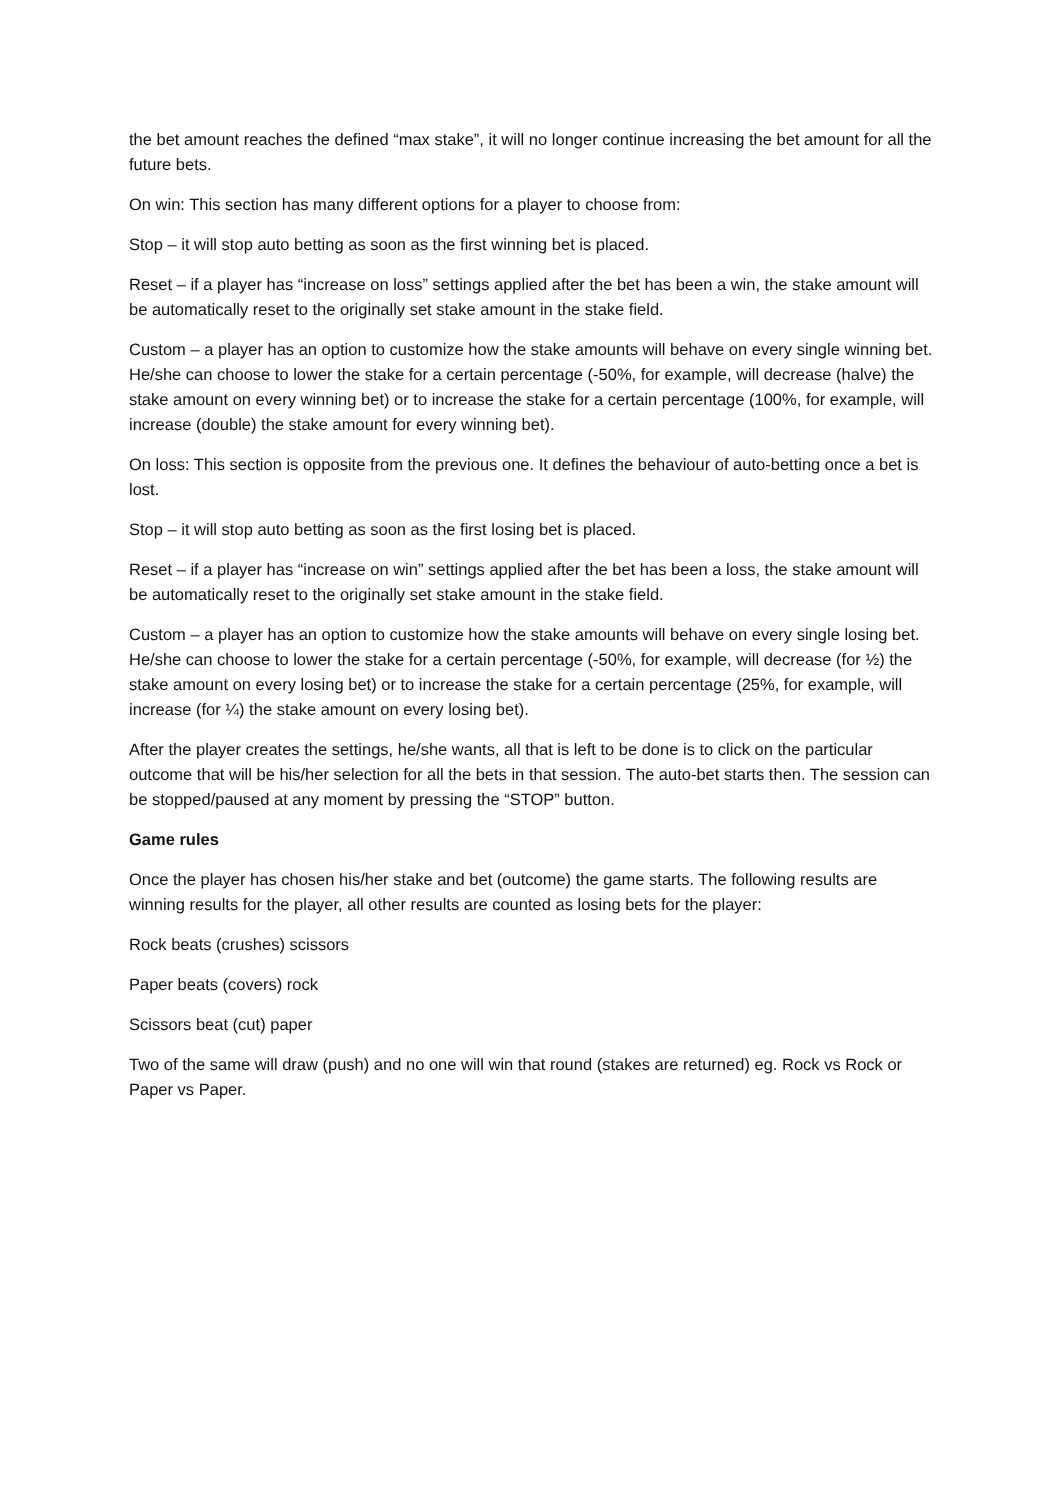the bet amount reaches the defined “max stake”, it will no longer continue increasing the bet amount for all the future bets.
On win: This section has many different options for a player to choose from:
Stop – it will stop auto betting as soon as the first winning bet is placed.
Reset – if a player has “increase on loss” settings applied after the bet has been a win, the stake amount will be automatically reset to the originally set stake amount in the stake field.
Custom – a player has an option to customize how the stake amounts will behave on every single winning bet. He/she can choose to lower the stake for a certain percentage (-50%, for example, will decrease (halve) the stake amount on every winning bet) or to increase the stake for a certain percentage (100%, for example, will increase (double) the stake amount for every winning bet).
On loss: This section is opposite from the previous one. It defines the behaviour of auto-betting once a bet is lost.
Stop – it will stop auto betting as soon as the first losing bet is placed.
Reset – if a player has “increase on win” settings applied after the bet has been a loss, the stake amount will be automatically reset to the originally set stake amount in the stake field.
Custom – a player has an option to customize how the stake amounts will behave on every single losing bet. He/she can choose to lower the stake for a certain percentage (-50%, for example, will decrease (for ½) the stake amount on every losing bet) or to increase the stake for a certain percentage (25%, for example, will increase (for ¼) the stake amount on every losing bet).
After the player creates the settings, he/she wants, all that is left to be done is to click on the particular outcome that will be his/her selection for all the bets in that session. The auto-bet starts then. The session can be stopped/paused at any moment by pressing the “STOP” button.
Game rules
Once the player has chosen his/her stake and bet (outcome) the game starts. The following results are winning results for the player, all other results are counted as losing bets for the player:
Rock beats (crushes) scissors
Paper beats (covers) rock
Scissors beat (cut) paper
Two of the same will draw (push) and no one will win that round (stakes are returned) eg. Rock vs Rock or Paper vs Paper.